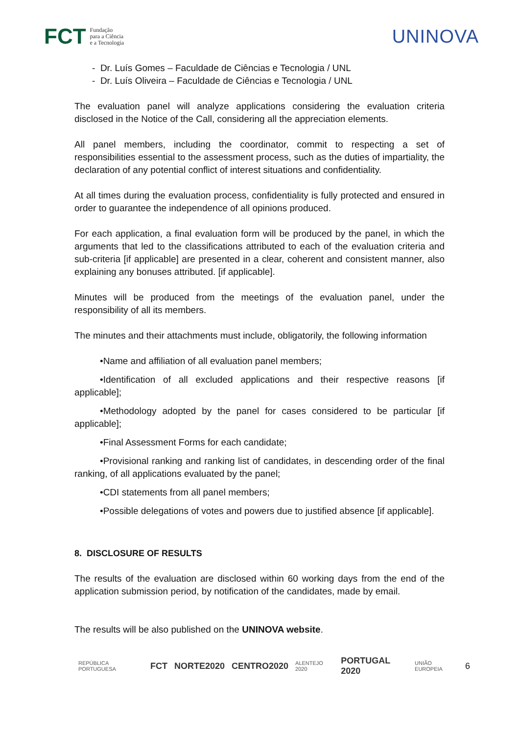FCT Fundação
para a Ciência
e a Tecnologia
UNINOVA
- Dr. Luís Gomes – Faculdade de Ciências e Tecnologia / UNL
- Dr. Luís Oliveira – Faculdade de Ciências e Tecnologia / UNL
The evaluation panel will analyze applications considering the evaluation criteria disclosed in the Notice of the Call, considering all the appreciation elements.
All panel members, including the coordinator, commit to respecting a set of responsibilities essential to the assessment process, such as the duties of impartiality, the declaration of any potential conflict of interest situations and confidentiality.
At all times during the evaluation process, confidentiality is fully protected and ensured in order to guarantee the independence of all opinions produced.
For each application, a final evaluation form will be produced by the panel, in which the arguments that led to the classifications attributed to each of the evaluation criteria and sub-criteria [if applicable] are presented in a clear, coherent and consistent manner, also explaining any bonuses attributed. [if applicable].
Minutes will be produced from the meetings of the evaluation panel, under the responsibility of all its members.
The minutes and their attachments must include, obligatorily, the following information
•Name and affiliation of all evaluation panel members;
•Identification of all excluded applications and their respective reasons [if applicable];
•Methodology adopted by the panel for cases considered to be particular [if applicable];
•Final Assessment Forms for each candidate;
•Provisional ranking and ranking list of candidates, in descending order of the final ranking, of all applications evaluated by the panel;
•CDI statements from all panel members;
•Possible delegations of votes and powers due to justified absence [if applicable].
8. DISCLOSURE OF RESULTS
The results of the evaluation are disclosed within 60 working days from the end of the application submission period, by notification of the candidates, made by email.
The results will be also published on the UNINOVA website.
REPÚBLICA PORTUGUESA FCT NORTE2020 CENTRO2020 ALENTEJO 2020 PORTUGAL 2020 UNIÃO EUROPEIA 6